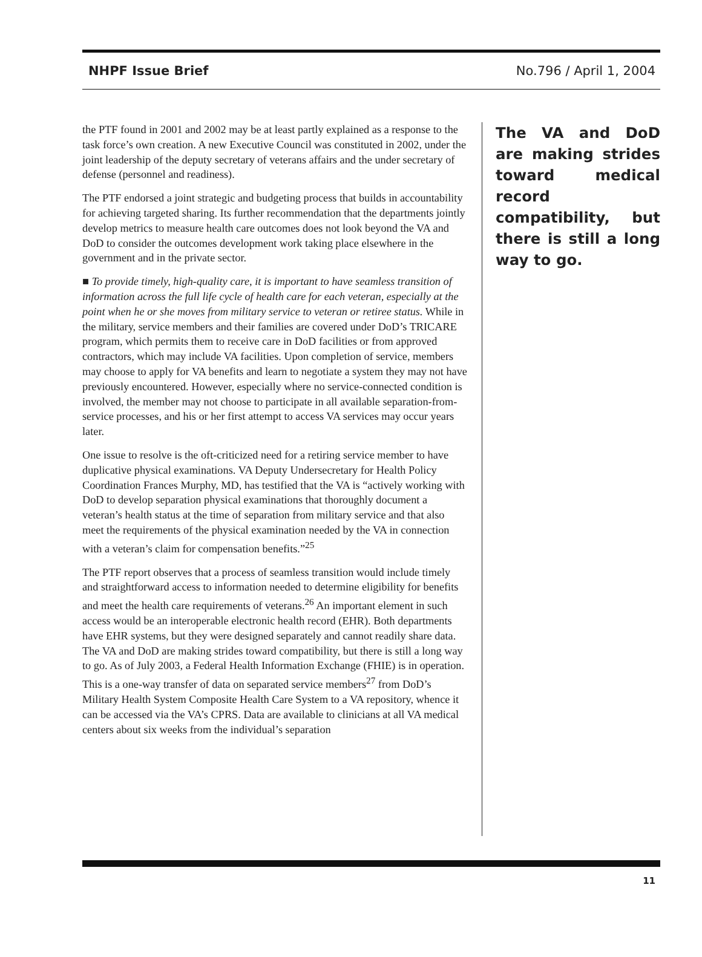NHPF Issue Brief No.796 / April 1, 2004
the PTF found in 2001 and 2002 may be at least partly explained as a response to the task force’s own creation. A new Executive Council was constituted in 2002, under the joint leadership of the deputy secretary of veterans affairs and the under secretary of defense (personnel and readiness).
The PTF endorsed a joint strategic and budgeting process that builds in accountability for achieving targeted sharing. Its further recommendation that the departments jointly develop metrics to measure health care outcomes does not look beyond the VA and DoD to consider the outcomes development work taking place elsewhere in the government and in the private sector.
■ To provide timely, high-quality care, it is important to have seamless transition of information across the full life cycle of health care for each veteran, especially at the point when he or she moves from military service to veteran or retiree status. While in the military, service members and their families are covered under DoD’s TRICARE program, which permits them to receive care in DoD facilities or from approved contractors, which may include VA facilities. Upon completion of service, members may choose to apply for VA benefits and learn to negotiate a system they may not have previously encountered. However, especially where no service-connected condition is involved, the member may not choose to participate in all available separation-from-service processes, and his or her first attempt to access VA services may occur years later.
One issue to resolve is the oft-criticized need for a retiring service member to have duplicative physical examinations. VA Deputy Undersecretary for Health Policy Coordination Frances Murphy, MD, has testified that the VA is “actively working with DoD to develop separation physical examinations that thoroughly document a veteran’s health status at the time of separation from military service and that also meet the requirements of the physical examination needed by the VA in connection with a veteran’s claim for compensation benefits.”<sup>25</sup>
The PTF report observes that a process of seamless transition would include timely and straightforward access to information needed to determine eligibility for benefits and meet the health care requirements of veterans.<sup>26</sup> An important element in such access would be an interoperable electronic health record (EHR). Both departments have EHR systems, but they were designed separately and cannot readily share data. The VA and DoD are making strides toward compatibility, but there is still a long way to go. As of July 2003, a Federal Health Information Exchange (FHIE) is in operation. This is a one-way transfer of data on separated service members<sup>27</sup> from DoD’s Military Health System Composite Health Care System to a VA repository, whence it can be accessed via the VA’s CPRS. Data are available to clinicians at all VA medical centers about six weeks from the individual’s separation
The VA and DoD are making strides toward medical record compatibility, but there is still a long way to go.
11